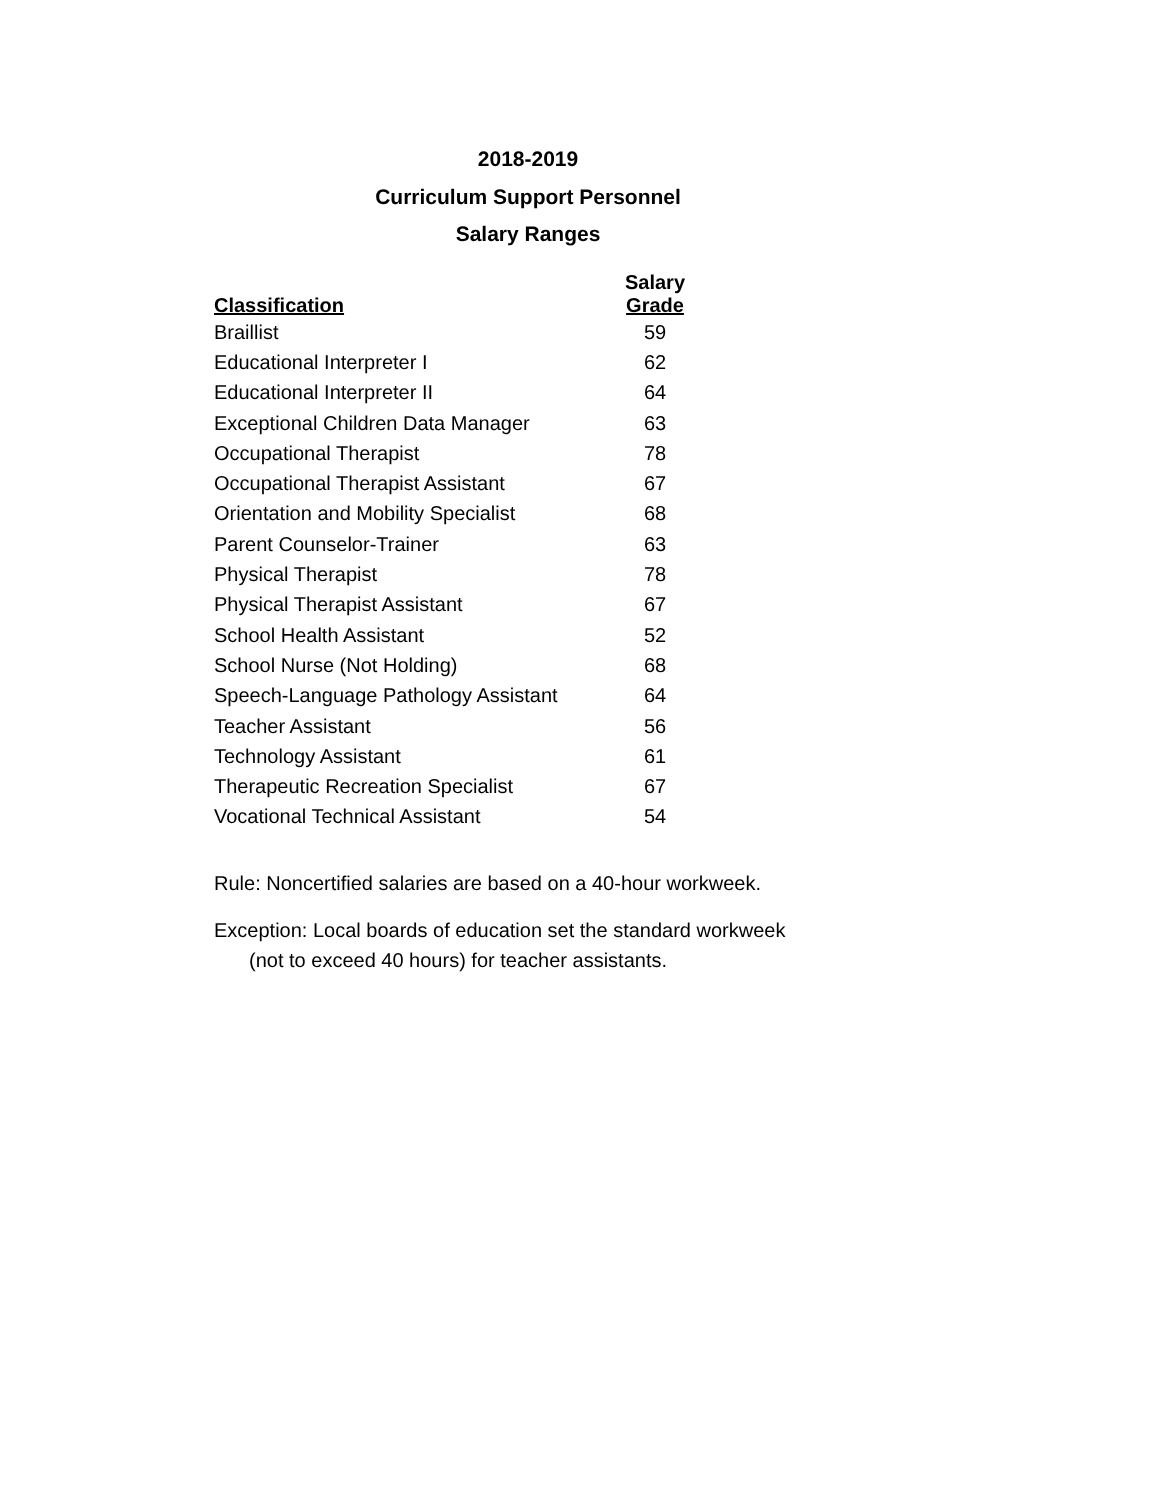2018-2019
Curriculum Support Personnel
Salary Ranges
| Classification | Salary Grade |
| --- | --- |
| Braillist | 59 |
| Educational Interpreter I | 62 |
| Educational Interpreter II | 64 |
| Exceptional Children Data Manager | 63 |
| Occupational Therapist | 78 |
| Occupational Therapist Assistant | 67 |
| Orientation and Mobility Specialist | 68 |
| Parent Counselor-Trainer | 63 |
| Physical Therapist | 78 |
| Physical Therapist Assistant | 67 |
| School Health Assistant | 52 |
| School Nurse (Not Holding) | 68 |
| Speech-Language Pathology Assistant | 64 |
| Teacher Assistant | 56 |
| Technology Assistant | 61 |
| Therapeutic Recreation Specialist | 67 |
| Vocational Technical Assistant | 54 |
Rule: Noncertified salaries are based on a 40-hour workweek.
Exception: Local boards of education set the standard workweek
(not to exceed 40 hours) for teacher assistants.